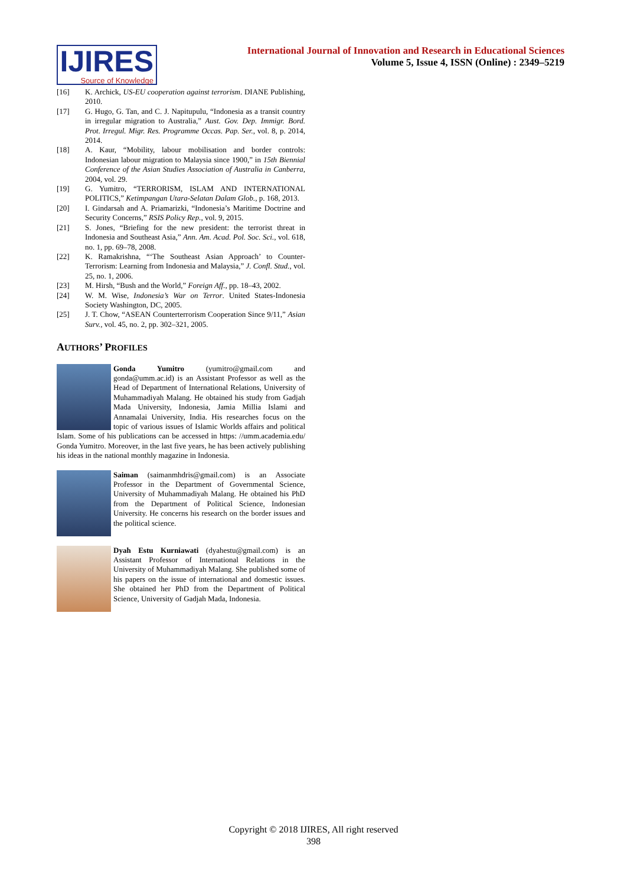IJIRES
Source of Knowledge
International Journal of Innovation and Research in Educational Sciences
Volume 5, Issue 4, ISSN (Online) : 2349–5219
[16] K. Archick, US-EU cooperation against terrorism. DIANE Publishing, 2010.
[17] G. Hugo, G. Tan, and C. J. Napitupulu, “Indonesia as a transit country in irregular migration to Australia,” Aust. Gov. Dep. Immigr. Bord. Prot. Irregul. Migr. Res. Programme Occas. Pap. Ser., vol. 8, p. 2014, 2014.
[18] A. Kaur, “Mobility, labour mobilisation and border controls: Indonesian labour migration to Malaysia since 1900,” in 15th Biennial Conference of the Asian Studies Association of Australia in Canberra, 2004, vol. 29.
[19] G. Yumitro, “TERRORISM, ISLAM AND INTERNATIONAL POLITICS,” Ketimpangan Utara-Selatan Dalam Glob., p. 168, 2013.
[20] I. Gindarsah and A. Priamarizki, “Indonesia’s Maritime Doctrine and Security Concerns,” RSIS Policy Rep., vol. 9, 2015.
[21] S. Jones, “Briefing for the new president: the terrorist threat in Indonesia and Southeast Asia,” Ann. Am. Acad. Pol. Soc. Sci., vol. 618, no. 1, pp. 69–78, 2008.
[22] K. Ramakrishna, “‘The Southeast Asian Approach’ to Counter-Terrorism: Learning from Indonesia and Malaysia,” J. Confl. Stud., vol. 25, no. 1, 2006.
[23] M. Hirsh, “Bush and the World,” Foreign Aff., pp. 18–43, 2002.
[24] W. M. Wise, Indonesia’s War on Terror. United States-Indonesia Society Washington, DC, 2005.
[25] J. T. Chow, “ASEAN Counterterrorism Cooperation Since 9/11,” Asian Surv., vol. 45, no. 2, pp. 302–321, 2005.
AUTHORS’ PROFILES
Gonda Yumitro (yumitro@gmail.com and gonda@umm.ac.id) is an Assistant Professor as well as the Head of Department of International Relations, University of Muhammadiyah Malang. He obtained his study from Gadjah Mada University, Indonesia, Jamia Millia Islami and Annamalai University, India. His researches focus on the topic of various issues of Islamic Worlds affairs and political Islam. Some of his publications can be accessed in https: //umm.academia.edu/ Gonda Yumitro. Moreover, in the last five years, he has been actively publishing his ideas in the national monthly magazine in Indonesia.
Saiman (saimanmhdris@gmail.com) is an Associate Professor in the Department of Governmental Science, University of Muhammadiyah Malang. He obtained his PhD from the Department of Political Science, Indonesian University. He concerns his research on the border issues and the political science.
Dyah Estu Kurniawati (dyahestu@gmail.com) is an Assistant Professor of International Relations in the University of Muhammadiyah Malang. She published some of his papers on the issue of international and domestic issues. She obtained her PhD from the Department of Political Science, University of Gadjah Mada, Indonesia.
Copyright © 2018 IJIRES, All right reserved
398